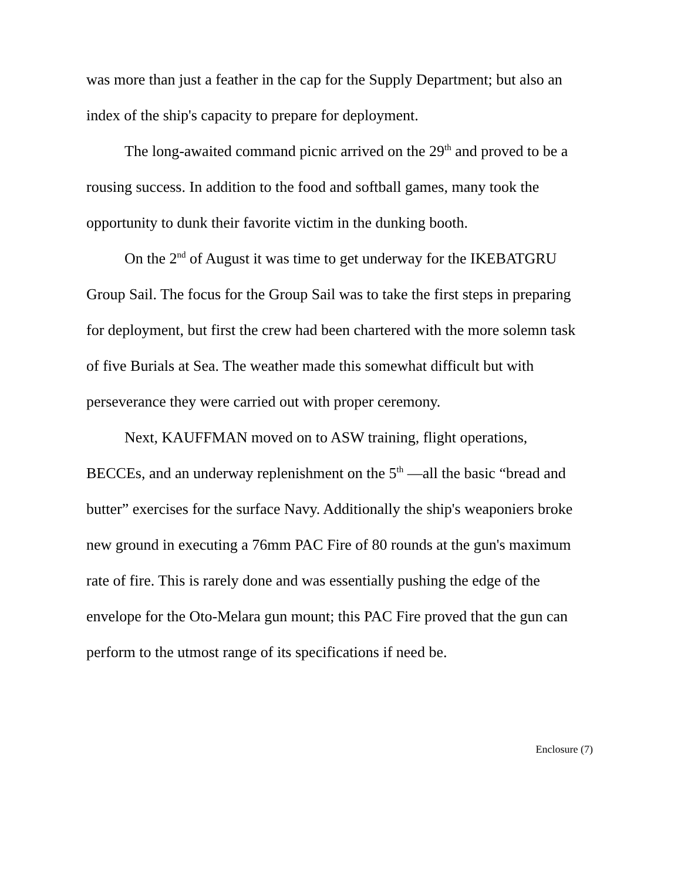was more than just a feather in the cap for the Supply Department; but also an index of the ship's capacity to prepare for deployment.
The long-awaited command picnic arrived on the 29<sup>th</sup> and proved to be a rousing success. In addition to the food and softball games, many took the opportunity to dunk their favorite victim in the dunking booth.
On the 2<sup>nd</sup> of August it was time to get underway for the IKEBATGRU Group Sail. The focus for the Group Sail was to take the first steps in preparing for deployment, but first the crew had been chartered with the more solemn task of five Burials at Sea. The weather made this somewhat difficult but with perseverance they were carried out with proper ceremony.
Next, KAUFFMAN moved on to ASW training, flight operations, BECCEs, and an underway replenishment on the 5<sup>th</sup> —all the basic “bread and butter” exercises for the surface Navy. Additionally the ship's weaponiers broke new ground in executing a 76mm PAC Fire of 80 rounds at the gun's maximum rate of fire. This is rarely done and was essentially pushing the edge of the envelope for the Oto-Melara gun mount; this PAC Fire proved that the gun can perform to the utmost range of its specifications if need be.
Enclosure (7)